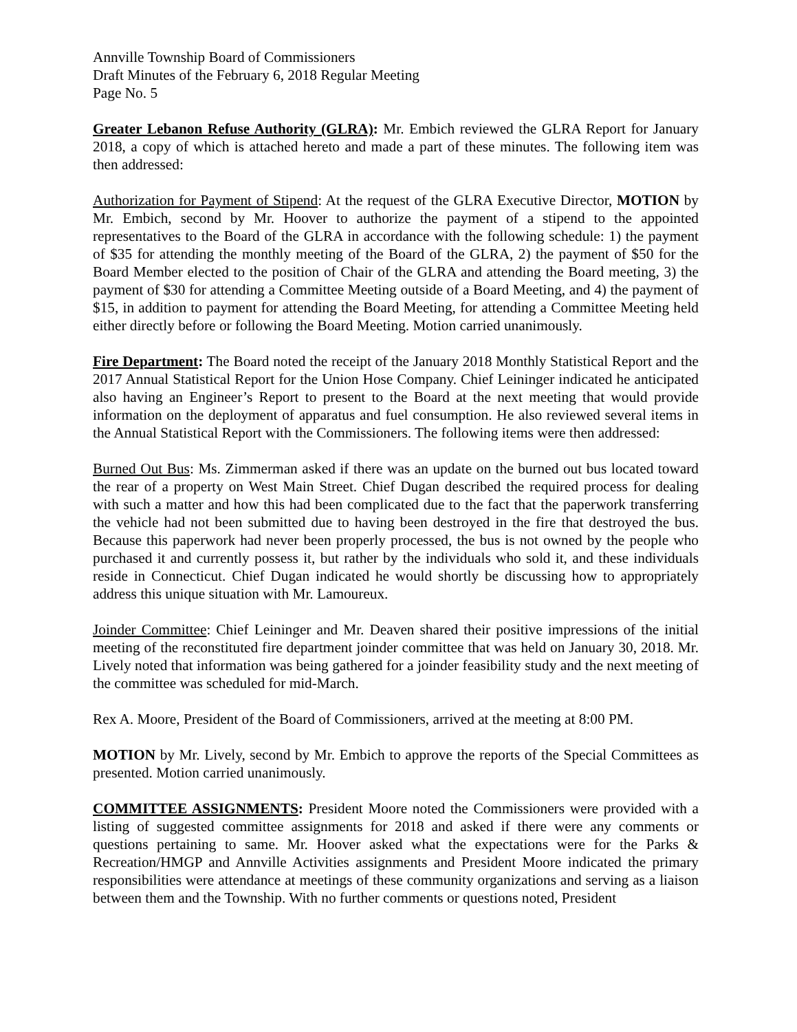Annville Township Board of Commissioners
Draft Minutes of the February 6, 2018 Regular Meeting
Page No. 5
Greater Lebanon Refuse Authority (GLRA): Mr. Embich reviewed the GLRA Report for January 2018, a copy of which is attached hereto and made a part of these minutes. The following item was then addressed:
Authorization for Payment of Stipend: At the request of the GLRA Executive Director, MOTION by Mr. Embich, second by Mr. Hoover to authorize the payment of a stipend to the appointed representatives to the Board of the GLRA in accordance with the following schedule: 1) the payment of $35 for attending the monthly meeting of the Board of the GLRA, 2) the payment of $50 for the Board Member elected to the position of Chair of the GLRA and attending the Board meeting, 3) the payment of $30 for attending a Committee Meeting outside of a Board Meeting, and 4) the payment of $15, in addition to payment for attending the Board Meeting, for attending a Committee Meeting held either directly before or following the Board Meeting. Motion carried unanimously.
Fire Department: The Board noted the receipt of the January 2018 Monthly Statistical Report and the 2017 Annual Statistical Report for the Union Hose Company. Chief Leininger indicated he anticipated also having an Engineer’s Report to present to the Board at the next meeting that would provide information on the deployment of apparatus and fuel consumption. He also reviewed several items in the Annual Statistical Report with the Commissioners. The following items were then addressed:
Burned Out Bus: Ms. Zimmerman asked if there was an update on the burned out bus located toward the rear of a property on West Main Street. Chief Dugan described the required process for dealing with such a matter and how this had been complicated due to the fact that the paperwork transferring the vehicle had not been submitted due to having been destroyed in the fire that destroyed the bus. Because this paperwork had never been properly processed, the bus is not owned by the people who purchased it and currently possess it, but rather by the individuals who sold it, and these individuals reside in Connecticut. Chief Dugan indicated he would shortly be discussing how to appropriately address this unique situation with Mr. Lamoureux.
Joinder Committee: Chief Leininger and Mr. Deaven shared their positive impressions of the initial meeting of the reconstituted fire department joinder committee that was held on January 30, 2018. Mr. Lively noted that information was being gathered for a joinder feasibility study and the next meeting of the committee was scheduled for mid-March.
Rex A. Moore, President of the Board of Commissioners, arrived at the meeting at 8:00 PM.
MOTION by Mr. Lively, second by Mr. Embich to approve the reports of the Special Committees as presented. Motion carried unanimously.
COMMITTEE ASSIGNMENTS: President Moore noted the Commissioners were provided with a listing of suggested committee assignments for 2018 and asked if there were any comments or questions pertaining to same. Mr. Hoover asked what the expectations were for the Parks & Recreation/HMGP and Annville Activities assignments and President Moore indicated the primary responsibilities were attendance at meetings of these community organizations and serving as a liaison between them and the Township. With no further comments or questions noted, President